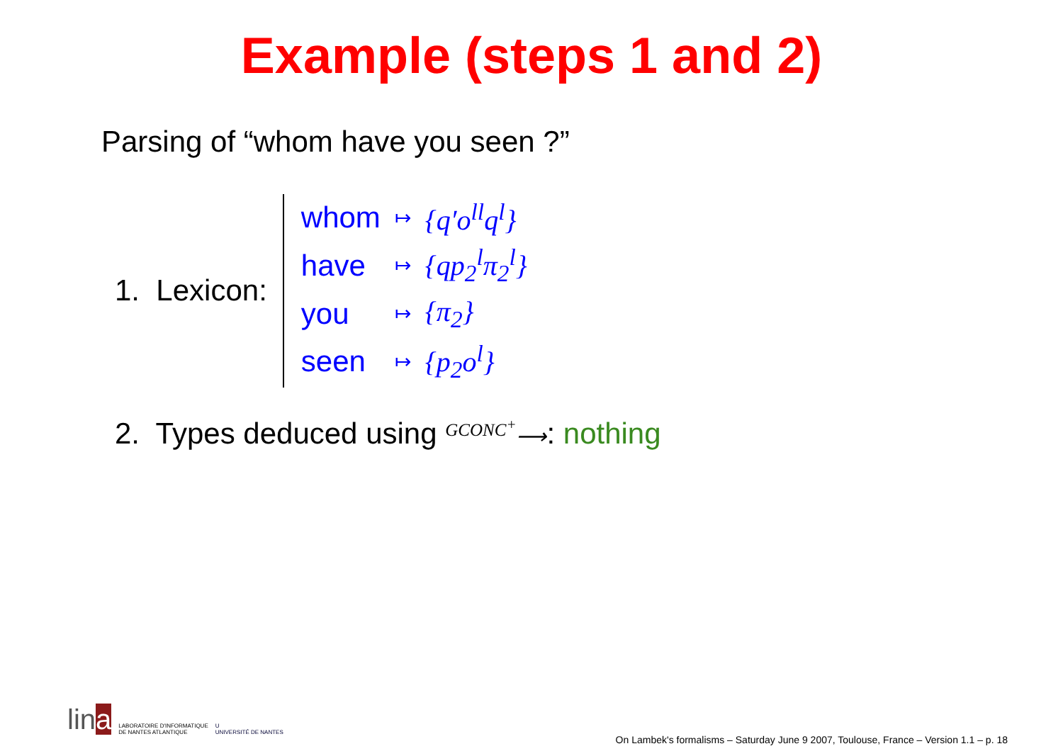Example (steps 1 and 2)
Parsing of “whom have you seen ?”
1. Lexicon:
| whom | ↦ | {q′o<sup>ll</sup>q<sup>l</sup>} |
| have | ↦ | {qp<sub>2</sub><sup>l</sup>π<sub>2</sub><sup>l</sup>} |
| you | ↦ | {π<sub>2</sub>} |
| seen | ↦ | {p<sub>2</sub>o<sup>l</sup>} |
2. Types deduced using <sup>GCONC<sup>+</sup></sup>⟶: nothing
lina LABORATOIRE D'INFORMATIQUE
DE NANTES ATLANTIQUE U
UNIVERSITÉ DE NANTES
On Lambek's formalisms – Saturday June 9 2007, Toulouse, France – Version 1.1 – p. 18